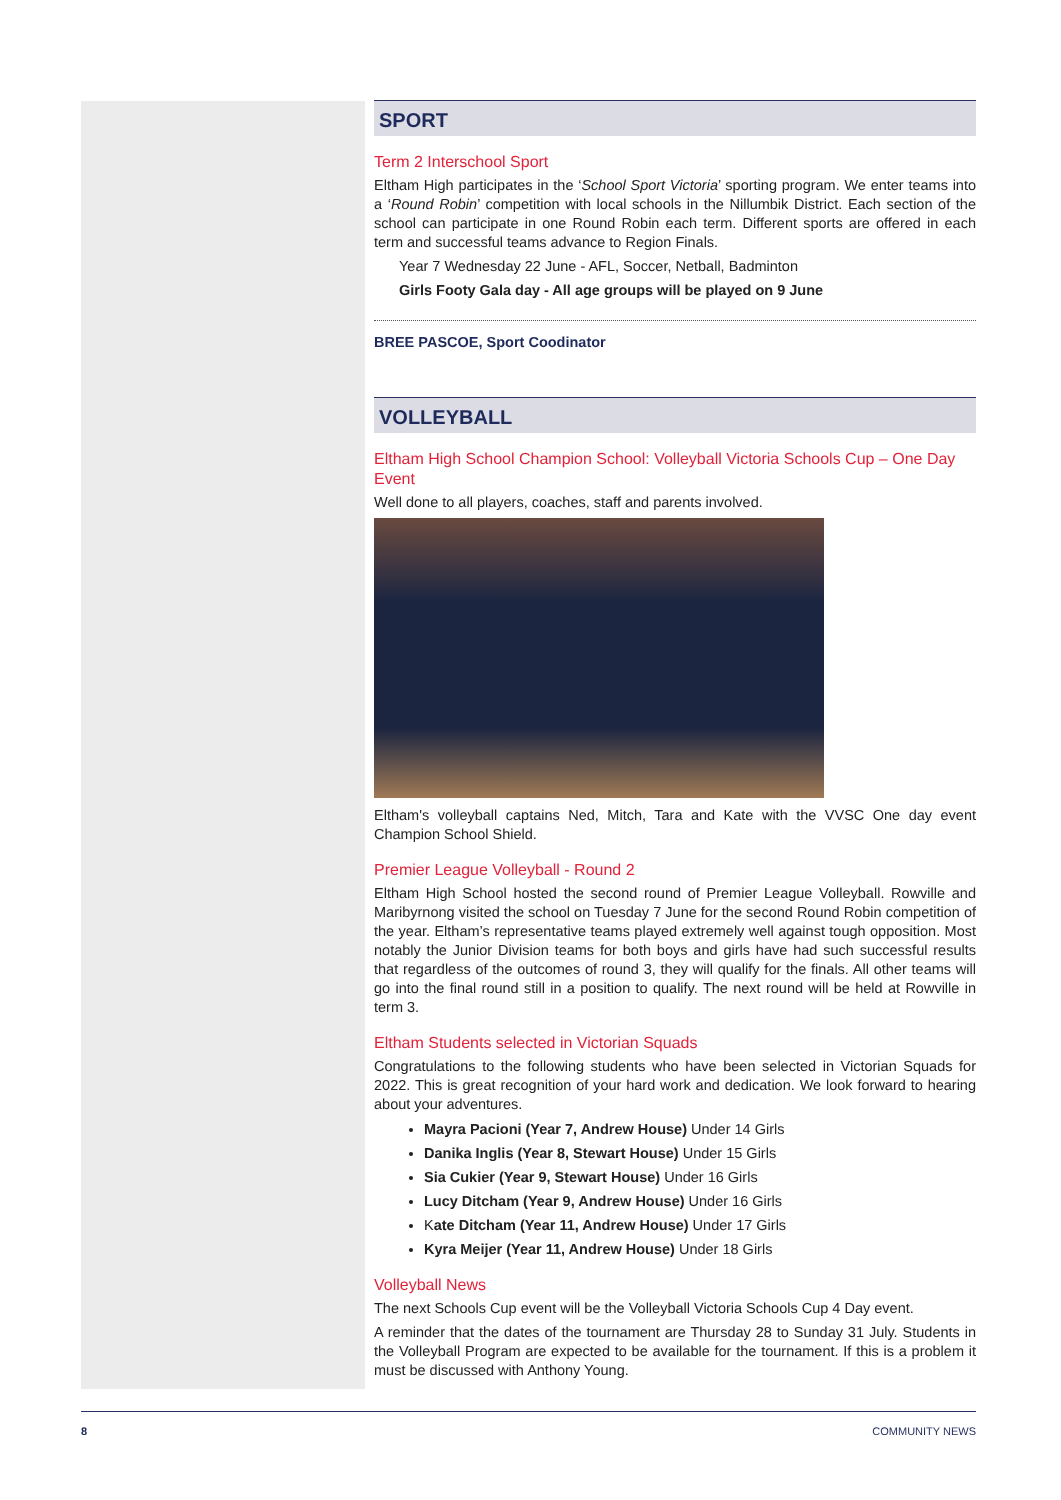SPORT
Term 2 Interschool Sport
Eltham High participates in the ‘School Sport Victoria’ sporting program. We enter teams into a ‘Round Robin’ competition with local schools in the Nillumbik District. Each section of the school can participate in one Round Robin each term. Different sports are offered in each term and successful teams advance to Region Finals.
Year 7 Wednesday 22 June - AFL, Soccer, Netball, Badminton
Girls Footy Gala day - All age groups will be played on 9 June
BREE PASCOE, Sport Coodinator
VOLLEYBALL
Eltham High School Champion School: Volleyball Victoria Schools Cup – One Day Event
Well done to all players, coaches, staff and parents involved.
Eltham's volleyball captains Ned, Mitch, Tara and Kate with the VVSC One day event Champion School Shield.
Premier League Volleyball - Round 2
Eltham High School hosted the second round of Premier League Volleyball. Rowville and Maribyrnong visited the school on Tuesday 7 June for the second Round Robin competition of the year. Eltham’s representative teams played extremely well against tough opposition. Most notably the Junior Division teams for both boys and girls have had such successful results that regardless of the outcomes of round 3, they will qualify for the finals. All other teams will go into the final round still in a position to qualify. The next round will be held at Rowville in term 3.
Eltham Students selected in Victorian Squads
Congratulations to the following students who have been selected in Victorian Squads for 2022. This is great recognition of your hard work and dedication. We look forward to hearing about your adventures.
Mayra Pacioni (Year 7, Andrew House) Under 14 Girls
Danika Inglis (Year 8, Stewart House) Under 15 Girls
Sia Cukier (Year 9, Stewart House) Under 16 Girls
Lucy Ditcham (Year 9, Andrew House) Under 16 Girls
Kate Ditcham (Year 11, Andrew House) Under 17 Girls
Kyra Meijer (Year 11, Andrew House) Under 18 Girls
Volleyball News
The next Schools Cup event will be the Volleyball Victoria Schools Cup 4 Day event.
A reminder that the dates of the tournament are Thursday 28 to Sunday 31 July. Students in the Volleyball Program are expected to be available for the tournament. If this is a problem it must be discussed with Anthony Young.
8 COMMUNITY NEWS